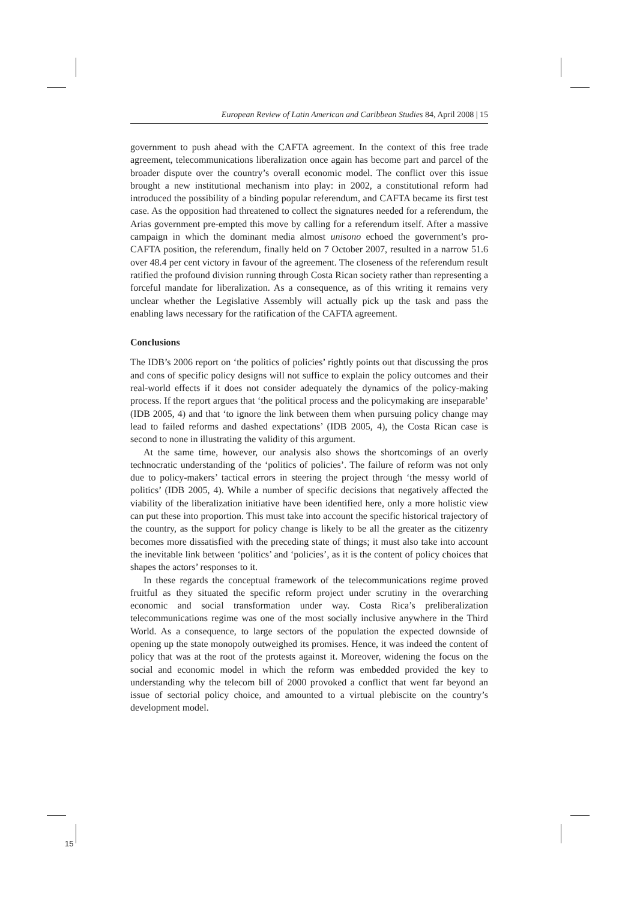European Review of Latin American and Caribbean Studies 84, April 2008 | 15
government to push ahead with the CAFTA agreement. In the context of this free trade agreement, telecommunications liberalization once again has become part and parcel of the broader dispute over the country’s overall economic model. The conflict over this issue brought a new institutional mechanism into play: in 2002, a constitutional reform had introduced the possibility of a binding popular referendum, and CAFTA became its first test case. As the opposition had threatened to collect the signatures needed for a referendum, the Arias government pre-empted this move by calling for a referendum itself. After a massive campaign in which the dominant media almost unisono echoed the government’s pro-CAFTA position, the referendum, finally held on 7 October 2007, resulted in a narrow 51.6 over 48.4 per cent victory in favour of the agreement. The closeness of the referendum result ratified the profound division running through Costa Rican society rather than representing a forceful mandate for liberalization. As a consequence, as of this writing it remains very unclear whether the Legislative Assembly will actually pick up the task and pass the enabling laws necessary for the ratification of the CAFTA agreement.
Conclusions
The IDB’s 2006 report on ‘the politics of policies’ rightly points out that discussing the pros and cons of specific policy designs will not suffice to explain the policy outcomes and their real-world effects if it does not consider adequately the dynamics of the policy-making process. If the report argues that ‘the political process and the policymaking are inseparable’ (IDB 2005, 4) and that ‘to ignore the link between them when pursuing policy change may lead to failed reforms and dashed expectations’ (IDB 2005, 4), the Costa Rican case is second to none in illustrating the validity of this argument.
At the same time, however, our analysis also shows the shortcomings of an overly technocratic understanding of the ‘politics of policies’. The failure of reform was not only due to policy-makers’ tactical errors in steering the project through ‘the messy world of politics’ (IDB 2005, 4). While a number of specific decisions that negatively affected the viability of the liberalization initiative have been identified here, only a more holistic view can put these into proportion. This must take into account the specific historical trajectory of the country, as the support for policy change is likely to be all the greater as the citizenry becomes more dissatisfied with the preceding state of things; it must also take into account the inevitable link between ‘politics’ and ‘policies’, as it is the content of policy choices that shapes the actors’ responses to it.
In these regards the conceptual framework of the telecommunications regime proved fruitful as they situated the specific reform project under scrutiny in the overarching economic and social transformation under way. Costa Rica’s preliberalization telecommunications regime was one of the most socially inclusive anywhere in the Third World. As a consequence, to large sectors of the population the expected downside of opening up the state monopoly outweighed its promises. Hence, it was indeed the content of policy that was at the root of the protests against it. Moreover, widening the focus on the social and economic model in which the reform was embedded provided the key to understanding why the telecom bill of 2000 provoked a conflict that went far beyond an issue of sectorial policy choice, and amounted to a virtual plebiscite on the country’s development model.
15